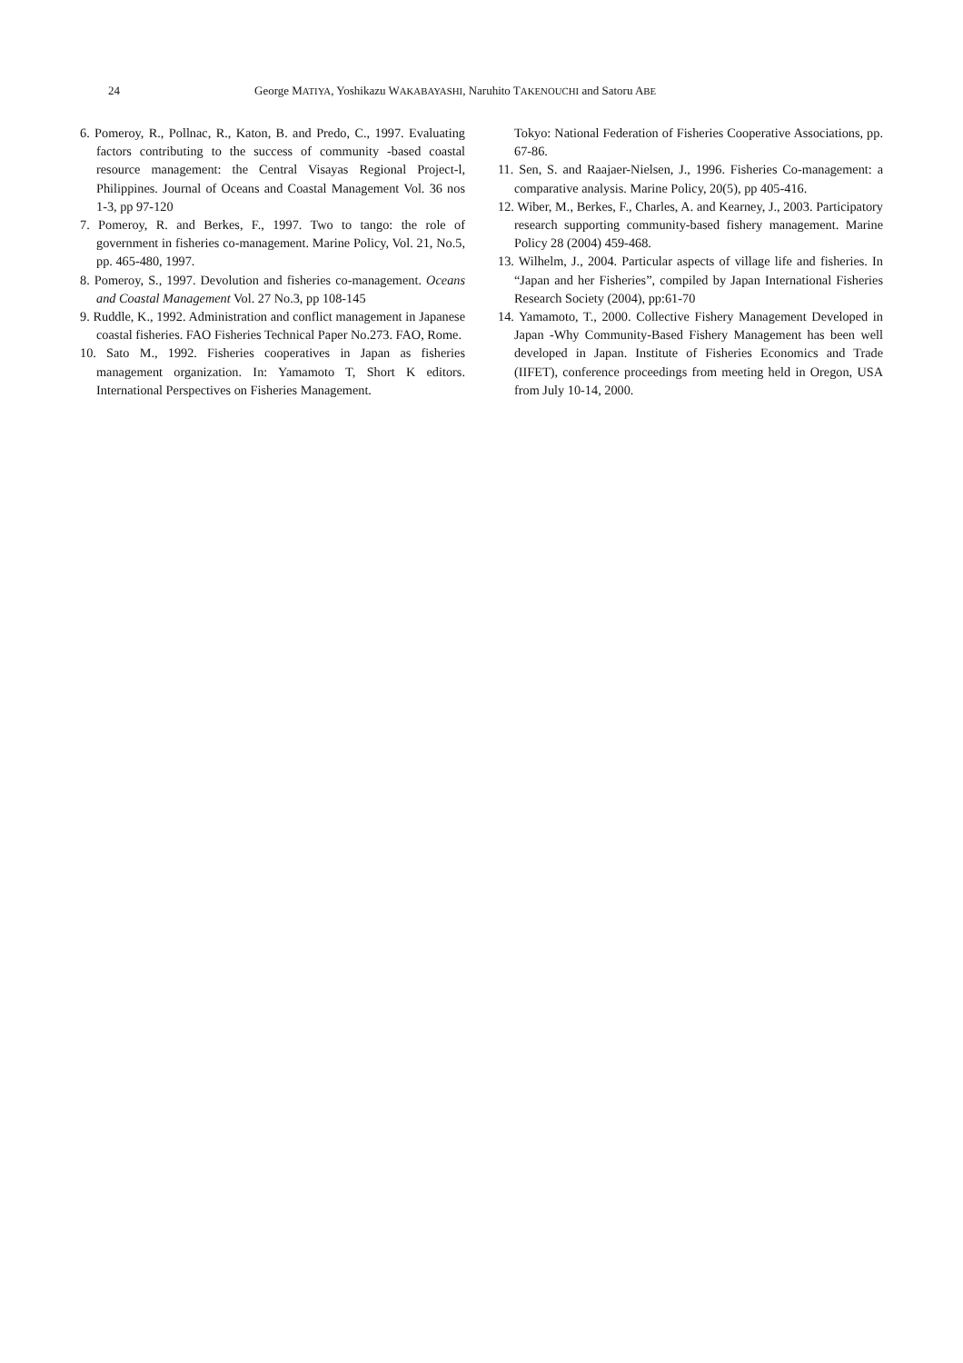24 George MATIYA, Yoshikazu WAKABAYASHI, Naruhito TAKENOUCHI and Satoru ABE
6. Pomeroy, R., Pollnac, R., Katon, B. and Predo, C., 1997. Evaluating factors contributing to the success of community -based coastal resource management: the Central Visayas Regional Project-l, Philippines. Journal of Oceans and Coastal Management Vol. 36 nos 1-3, pp 97-120
7. Pomeroy, R. and Berkes, F., 1997. Two to tango: the role of government in fisheries co-management. Marine Policy, Vol. 21, No.5, pp. 465-480, 1997.
8. Pomeroy, S., 1997. Devolution and fisheries co-management. Oceans and Coastal Management Vol. 27 No.3, pp 108-145
9. Ruddle, K., 1992. Administration and conflict management in Japanese coastal fisheries. FAO Fisheries Technical Paper No.273. FAO, Rome.
10. Sato M., 1992. Fisheries cooperatives in Japan as fisheries management organization. In: Yamamoto T, Short K editors. International Perspectives on Fisheries Management.
Tokyo: National Federation of Fisheries Cooperative Associations, pp. 67-86.
11. Sen, S. and Raajaer-Nielsen, J., 1996. Fisheries Co-management: a comparative analysis. Marine Policy, 20(5), pp 405-416.
12. Wiber, M., Berkes, F., Charles, A. and Kearney, J., 2003. Participatory research supporting community-based fishery management. Marine Policy 28 (2004) 459-468.
13. Wilhelm, J., 2004. Particular aspects of village life and fisheries. In “Japan and her Fisheries”, compiled by Japan International Fisheries Research Society (2004), pp:61-70
14. Yamamoto, T., 2000. Collective Fishery Management Developed in Japan -Why Community-Based Fishery Management has been well developed in Japan. Institute of Fisheries Economics and Trade (IIFET), conference proceedings from meeting held in Oregon, USA from July 10-14, 2000.